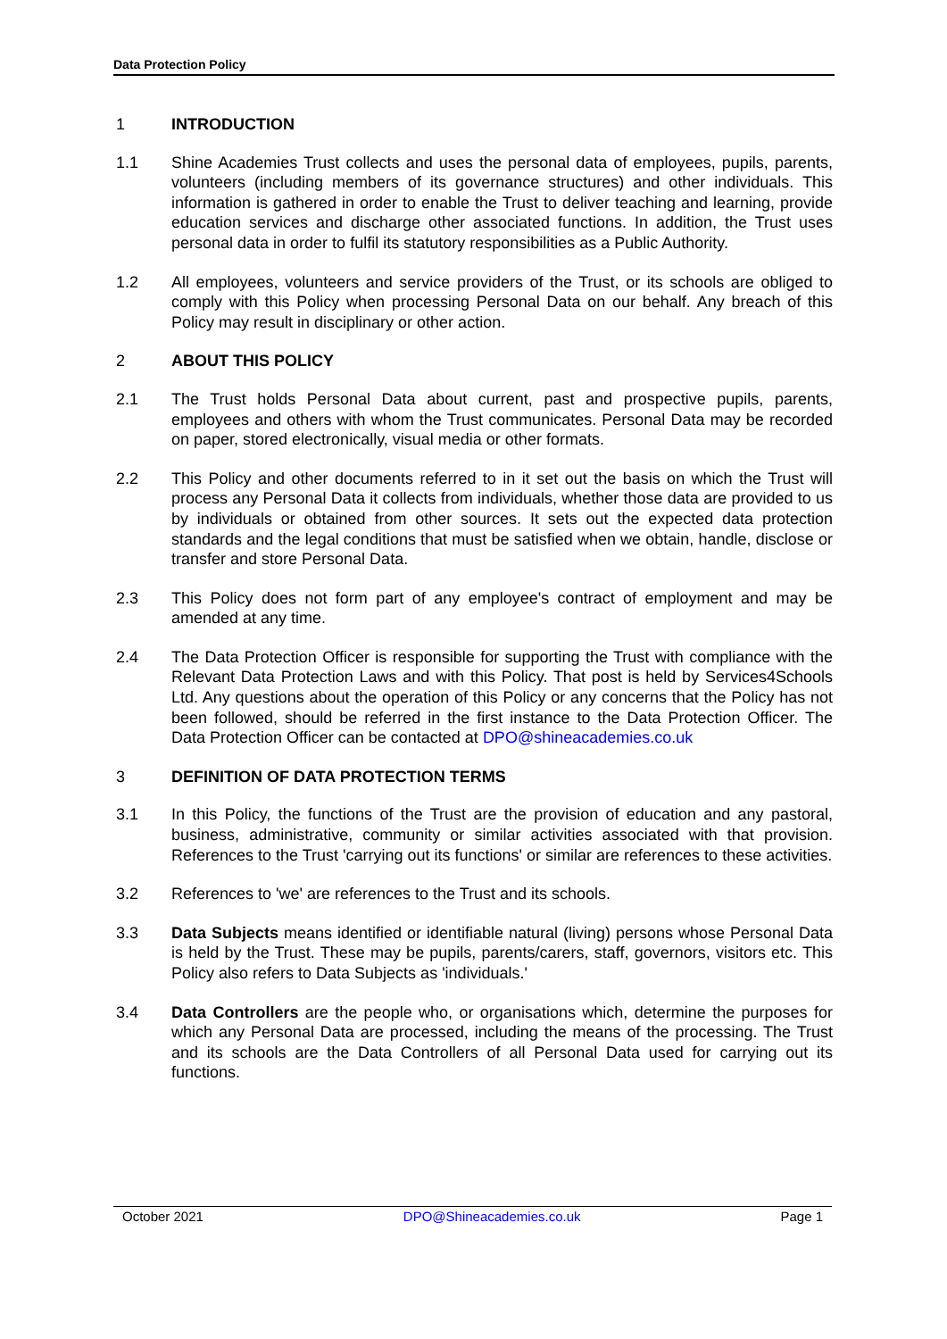Data Protection Policy
1 INTRODUCTION
1.1 Shine Academies Trust collects and uses the personal data of employees, pupils, parents, volunteers (including members of its governance structures) and other individuals. This information is gathered in order to enable the Trust to deliver teaching and learning, provide education services and discharge other associated functions. In addition, the Trust uses personal data in order to fulfil its statutory responsibilities as a Public Authority.
1.2 All employees, volunteers and service providers of the Trust, or its schools are obliged to comply with this Policy when processing Personal Data on our behalf. Any breach of this Policy may result in disciplinary or other action.
2 ABOUT THIS POLICY
2.1 The Trust holds Personal Data about current, past and prospective pupils, parents, employees and others with whom the Trust communicates. Personal Data may be recorded on paper, stored electronically, visual media or other formats.
2.2 This Policy and other documents referred to in it set out the basis on which the Trust will process any Personal Data it collects from individuals, whether those data are provided to us by individuals or obtained from other sources. It sets out the expected data protection standards and the legal conditions that must be satisfied when we obtain, handle, disclose or transfer and store Personal Data.
2.3 This Policy does not form part of any employee's contract of employment and may be amended at any time.
2.4 The Data Protection Officer is responsible for supporting the Trust with compliance with the Relevant Data Protection Laws and with this Policy. That post is held by Services4Schools Ltd. Any questions about the operation of this Policy or any concerns that the Policy has not been followed, should be referred in the first instance to the Data Protection Officer. The Data Protection Officer can be contacted at DPO@shineacademies.co.uk
3 DEFINITION OF DATA PROTECTION TERMS
3.1 In this Policy, the functions of the Trust are the provision of education and any pastoral, business, administrative, community or similar activities associated with that provision. References to the Trust 'carrying out its functions' or similar are references to these activities.
3.2 References to 'we' are references to the Trust and its schools.
3.3 Data Subjects means identified or identifiable natural (living) persons whose Personal Data is held by the Trust. These may be pupils, parents/carers, staff, governors, visitors etc. This Policy also refers to Data Subjects as 'individuals.'
3.4 Data Controllers are the people who, or organisations which, determine the purposes for which any Personal Data are processed, including the means of the processing. The Trust and its schools are the Data Controllers of all Personal Data used for carrying out its functions.
October 2021 DPO@Shineacademies.co.uk Page 1